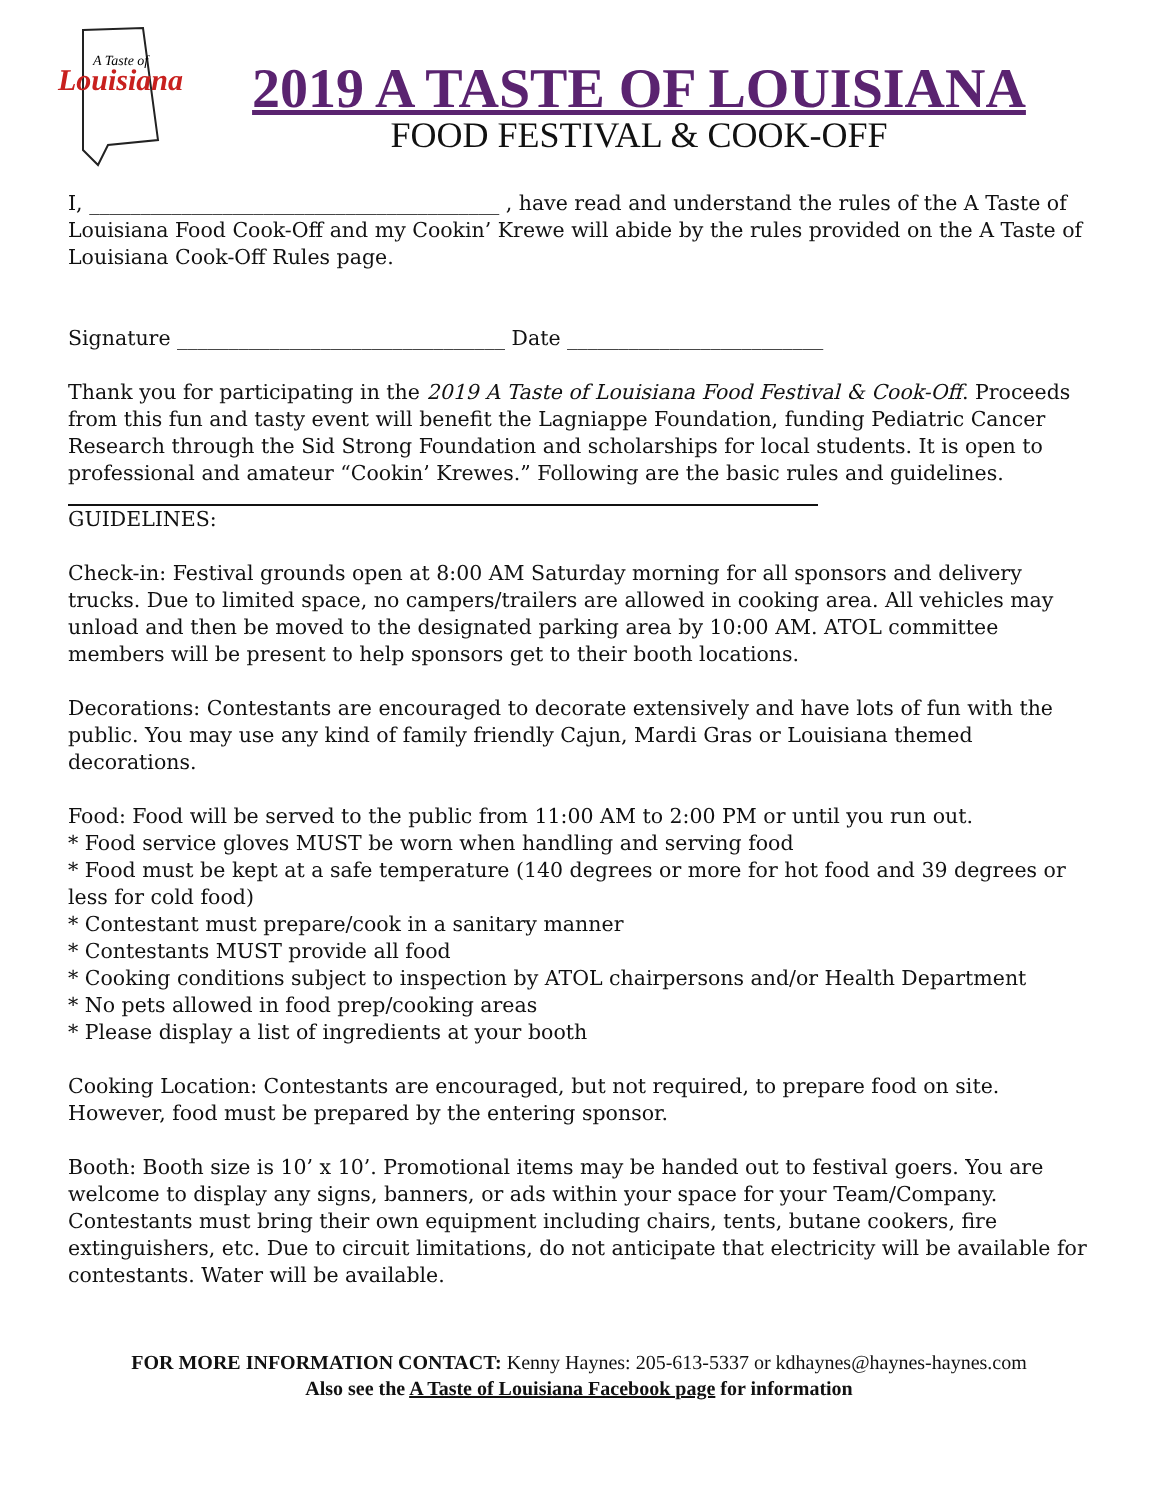Louisiana
A Taste of
2019 A TASTE OF LOUISIANA
FOOD FESTIVAL & COOK-OFF
I, ________________________________________ , have read and understand the rules of the A Taste of Louisiana Food Cook-Off and my Cookin’ Krewe will abide by the rules provided on the A Taste of Louisiana Cook-Off Rules page.
Signature ________________________________ Date _________________________
Thank you for participating in the 2019 A Taste of Louisiana Food Festival & Cook-Off. Proceeds from this fun and tasty event will benefit the Lagniappe Foundation, funding Pediatric Cancer Research through the Sid Strong Foundation and scholarships for local students. It is open to professional and amateur “Cookin’ Krewes.” Following are the basic rules and guidelines.
GUIDELINES:
Check-in: Festival grounds open at 8:00 AM Saturday morning for all sponsors and delivery trucks. Due to limited space, no campers/trailers are allowed in cooking area. All vehicles may unload and then be moved to the designated parking area by 10:00 AM. ATOL committee members will be present to help sponsors get to their booth locations.
Decorations: Contestants are encouraged to decorate extensively and have lots of fun with the public. You may use any kind of family friendly Cajun, Mardi Gras or Louisiana themed decorations.
Food: Food will be served to the public from 11:00 AM to 2:00 PM or until you run out.
* Food service gloves MUST be worn when handling and serving food
* Food must be kept at a safe temperature (140 degrees or more for hot food and 39 degrees or less for cold food)
* Contestant must prepare/cook in a sanitary manner
* Contestants MUST provide all food
* Cooking conditions subject to inspection by ATOL chairpersons and/or Health Department
* No pets allowed in food prep/cooking areas
* Please display a list of ingredients at your booth
Cooking Location: Contestants are encouraged, but not required, to prepare food on site. However, food must be prepared by the entering sponsor.
Booth: Booth size is 10’ x 10’. Promotional items may be handed out to festival goers. You are welcome to display any signs, banners, or ads within your space for your Team/Company. Contestants must bring their own equipment including chairs, tents, butane cookers, fire extinguishers, etc. Due to circuit limitations, do not anticipate that electricity will be available for contestants. Water will be available.
FOR MORE INFORMATION CONTACT: Kenny Haynes: 205-613-5337 or kdhaynes@haynes-haynes.com
Also see the A Taste of Louisiana Facebook page for information